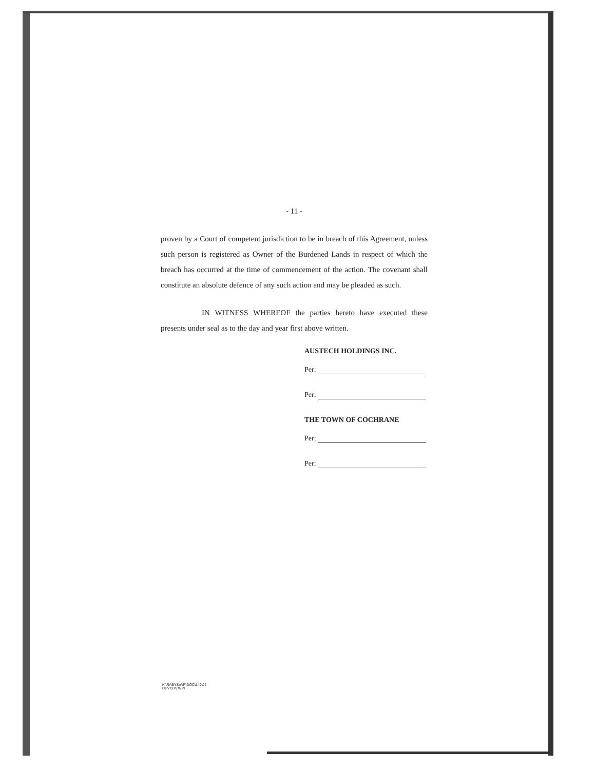- 11 -
proven by a Court of competent jurisdiction to be in breach of this Agreement, unless such person is registered as Owner of the Burdened Lands in respect of which the breach has occurred at the time of commencement of the action. The covenant shall constitute an absolute defence of any such action and may be pleaded as such.
IN WITNESS WHEREOF the parties hereto have executed these presents under seal as to the day and year first above written.
AUSTECH HOLDINGS INC.
Per:
Per:
THE TOWN OF COCHRANE
Per:
Per:
K:\RABYS\WP\DOC\140\02
DEVCOV.WPI